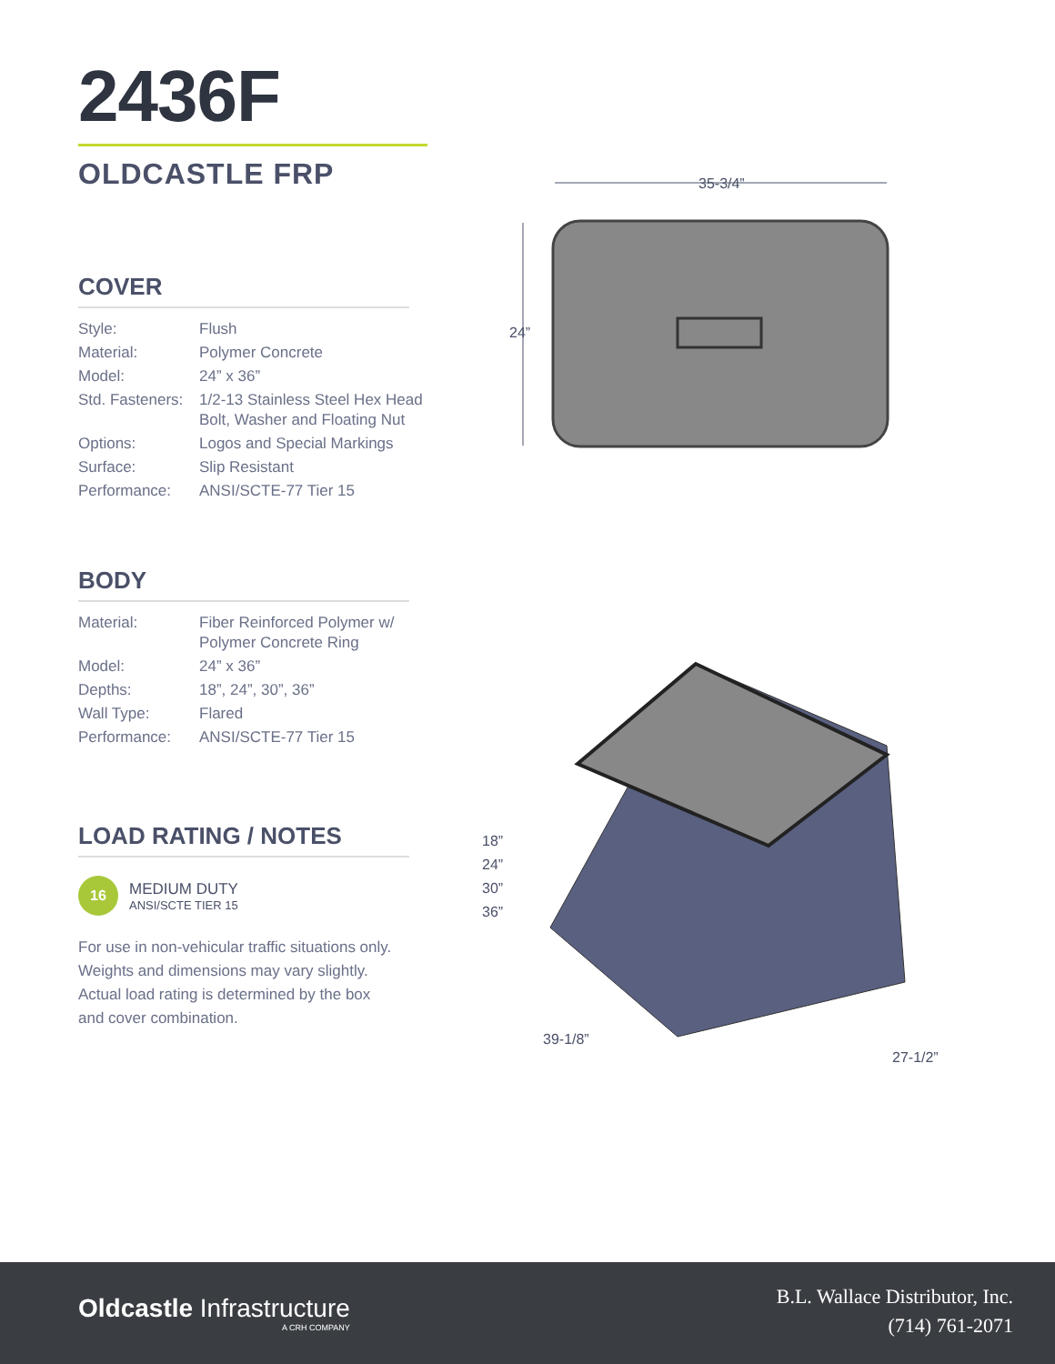2436F
OLDCASTLE FRP
COVER
| Style: | Flush |
| Material: | Polymer Concrete |
| Model: | 24” x 36” |
| Std. Fasteners: | 1/2-13 Stainless Steel Hex Head Bolt, Washer and Floating Nut |
| Options: | Logos and Special Markings |
| Surface: | Slip Resistant |
| Performance: | ANSI/SCTE-77 Tier 15 |
BODY
| Material: | Fiber Reinforced Polymer w/ Polymer Concrete Ring |
| Model: | 24” x 36” |
| Depths: | 18”, 24”, 30”, 36” |
| Wall Type: | Flared |
| Performance: | ANSI/SCTE-77 Tier 15 |
LOAD RATING / NOTES
16
MEDIUM DUTY
ANSI/SCTE TIER 15
For use in non-vehicular traffic situations only.
Weights and dimensions may vary slightly.
Actual load rating is determined by the box
and cover combination.
35-3/4”
24”
18”
24”
30”
36”
39-1/8”
27-1/2”
Oldcastle Infrastructure
A CRH COMPANY
B.L. Wallace Distributor, Inc.
(714) 761-2071